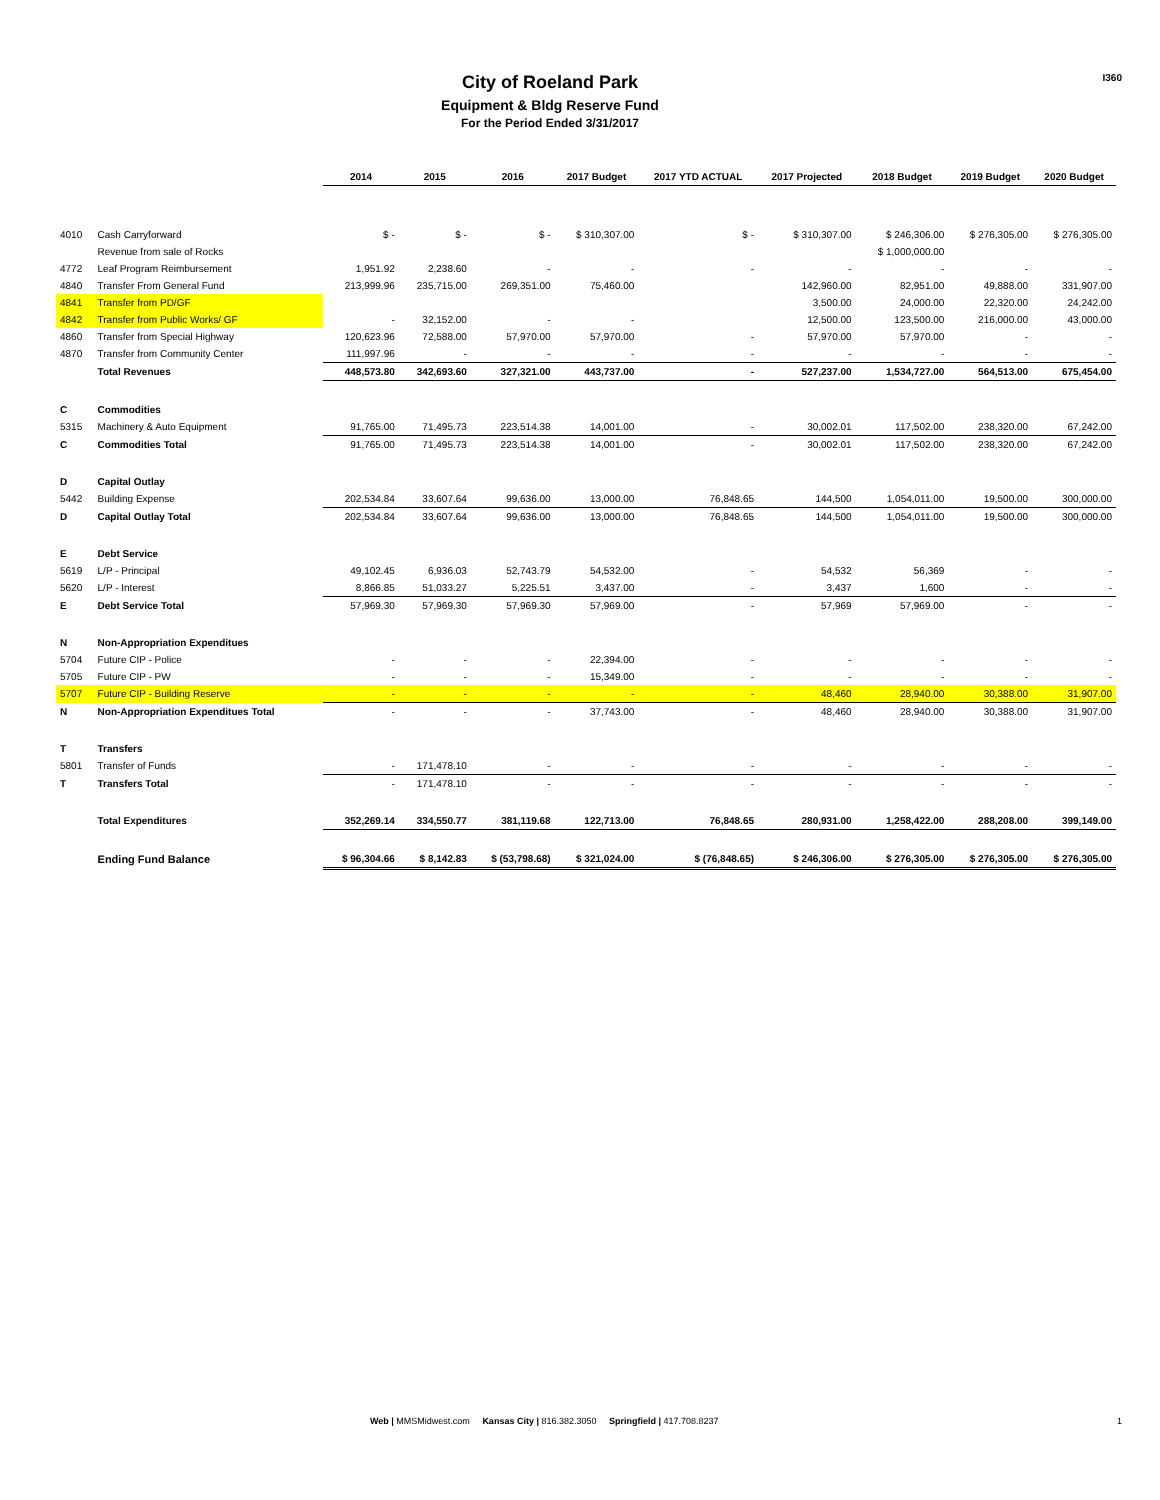I360
City of Roeland Park
Equipment & Bldg Reserve Fund
For the Period Ended 3/31/2017
| | | 2014 | 2015 | 2016 | 2017 Budget | 2017 YTD ACTUAL | 2017 Projected | 2018 Budget | 2019 Budget | 2020 Budget |
| 4010 | Cash Carryforward | $ - | $ - | $ - | $ 310,307.00 | $ - | $ 310,307.00 | $ 246,306.00 | $ 276,305.00 | $ 276,305.00 |
| | Revenue from sale of Rocks | | | | | | | $ 1,000,000.00 | | |
| 4772 | Leaf Program Reimbursement | 1,951.92 | 2,238.60 | - | - | - | - | - | - | - |
| 4840 | Transfer From General Fund | 213,999.96 | 235,715.00 | 269,351.00 | 75,460.00 | | 142,960.00 | 82,951.00 | 49,888.00 | 331,907.00 |
| 4841 | Transfer from PD/GF | | | | | | 3,500.00 | 24,000.00 | 22,320.00 | 24,242.00 |
| 4842 | Transfer from Public Works/ GF | - | 32,152.00 | - | - | | 12,500.00 | 123,500.00 | 216,000.00 | 43,000.00 |
| 4860 | Transfer from Special Highway | 120,623.96 | 72,588.00 | 57,970.00 | 57,970.00 | - | 57,970.00 | 57,970.00 | - | - |
| 4870 | Transfer from Community Center | 111,997.96 | - | - | - | - | - | - | - | - |
| | Total Revenues | 448,573.80 | 342,693.60 | 327,321.00 | 443,737.00 | - | 527,237.00 | 1,534,727.00 | 564,513.00 | 675,454.00 |
| C | Commodities | | | | | | | | | |
| 5315 | Machinery & Auto Equipment | 91,765.00 | 71,495.73 | 223,514.38 | 14,001.00 | - | 30,002.01 | 117,502.00 | 238,320.00 | 67,242.00 |
| C | Commodities Total | 91,765.00 | 71,495.73 | 223,514.38 | 14,001.00 | - | 30,002.01 | 117,502.00 | 238,320.00 | 67,242.00 |
| D | Capital Outlay | | | | | | | | | |
| 5442 | Building Expense | 202,534.84 | 33,607.64 | 99,636.00 | 13,000.00 | 76,848.65 | 144,500 | 1,054,011.00 | 19,500.00 | 300,000.00 |
| D | Capital Outlay Total | 202,534.84 | 33,607.64 | 99,636.00 | 13,000.00 | 76,848.65 | 144,500 | 1,054,011.00 | 19,500.00 | 300,000.00 |
| E | Debt Service | | | | | | | | | |
| 5619 | L/P - Principal | 49,102.45 | 6,936.03 | 52,743.79 | 54,532.00 | - | 54,532 | 56,369 | - | - |
| 5620 | L/P - Interest | 8,866.85 | 51,033.27 | 5,225.51 | 3,437.00 | - | 3,437 | 1,600 | - | - |
| E | Debt Service Total | 57,969.30 | 57,969.30 | 57,969.30 | 57,969.00 | - | 57,969 | 57,969.00 | - | - |
| N | Non-Appropriation Expenditues | | | | | | | | | |
| 5704 | Future CIP - Police | - | - | - | 22,394.00 | - | - | - | - | - |
| 5705 | Future CIP - PW | - | - | - | 15,349.00 | - | - | - | - | - |
| 5707 | Future CIP - Building Reserve | - | - | - | - | - | 48,460 | 28,940.00 | 30,388.00 | 31,907.00 |
| N | Non-Appropriation Expenditues Total | - | - | - | 37,743.00 | - | 48,460 | 28,940.00 | 30,388.00 | 31,907.00 |
| T | Transfers | | | | | | | | | |
| 5801 | Transfer of Funds | - | 171,478.10 | - | - | - | - | - | - | - |
| T | Transfers Total | - | 171,478.10 | - | - | - | - | - | - | - |
| | Total Expenditures | 352,269.14 | 334,550.77 | 381,119.68 | 122,713.00 | 76,848.65 | 280,931.00 | 1,258,422.00 | 288,208.00 | 399,149.00 |
| | Ending Fund Balance | $ 96,304.66 | $ 8,142.83 | $ (53,798.68) | $ 321,024.00 | $ (76,848.65) | $ 246,306.00 | $ 276,305.00 | $ 276,305.00 | $ 276,305.00 |
Web | MMSMidwest.com Kansas City | 816.382.3050 Springfield | 417.708.8237
1